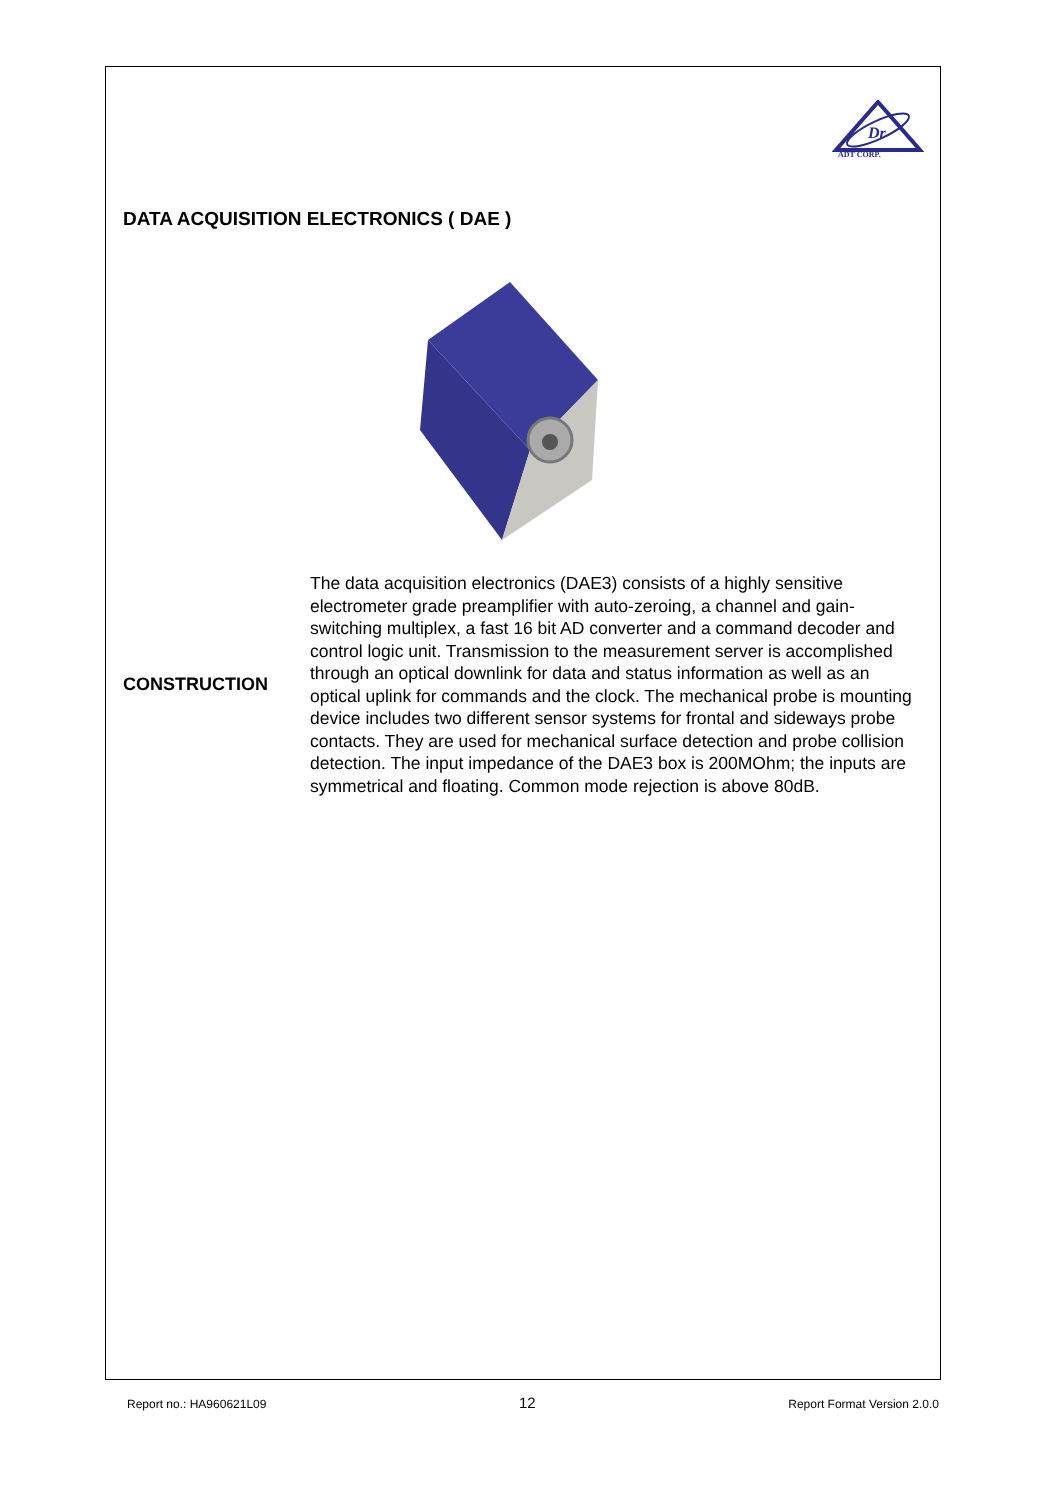Dr
ADT CORP.
DATA ACQUISITION ELECTRONICS ( DAE )
CONSTRUCTION
The data acquisition electronics (DAE3) consists of a highly sensitive electrometer grade preamplifier with auto-zeroing, a channel and gain-switching multiplex, a fast 16 bit AD converter and a command decoder and control logic unit. Transmission to the measurement server is accomplished through an optical downlink for data and status information as well as an optical uplink for commands and the clock. The mechanical probe is mounting device includes two different sensor systems for frontal and sideways probe contacts. They are used for mechanical surface detection and probe collision detection. The input impedance of the DAE3 box is 200MOhm; the inputs are symmetrical and floating. Common mode rejection is above 80dB.
Report no.: HA960621L09 12 Report Format Version 2.0.0